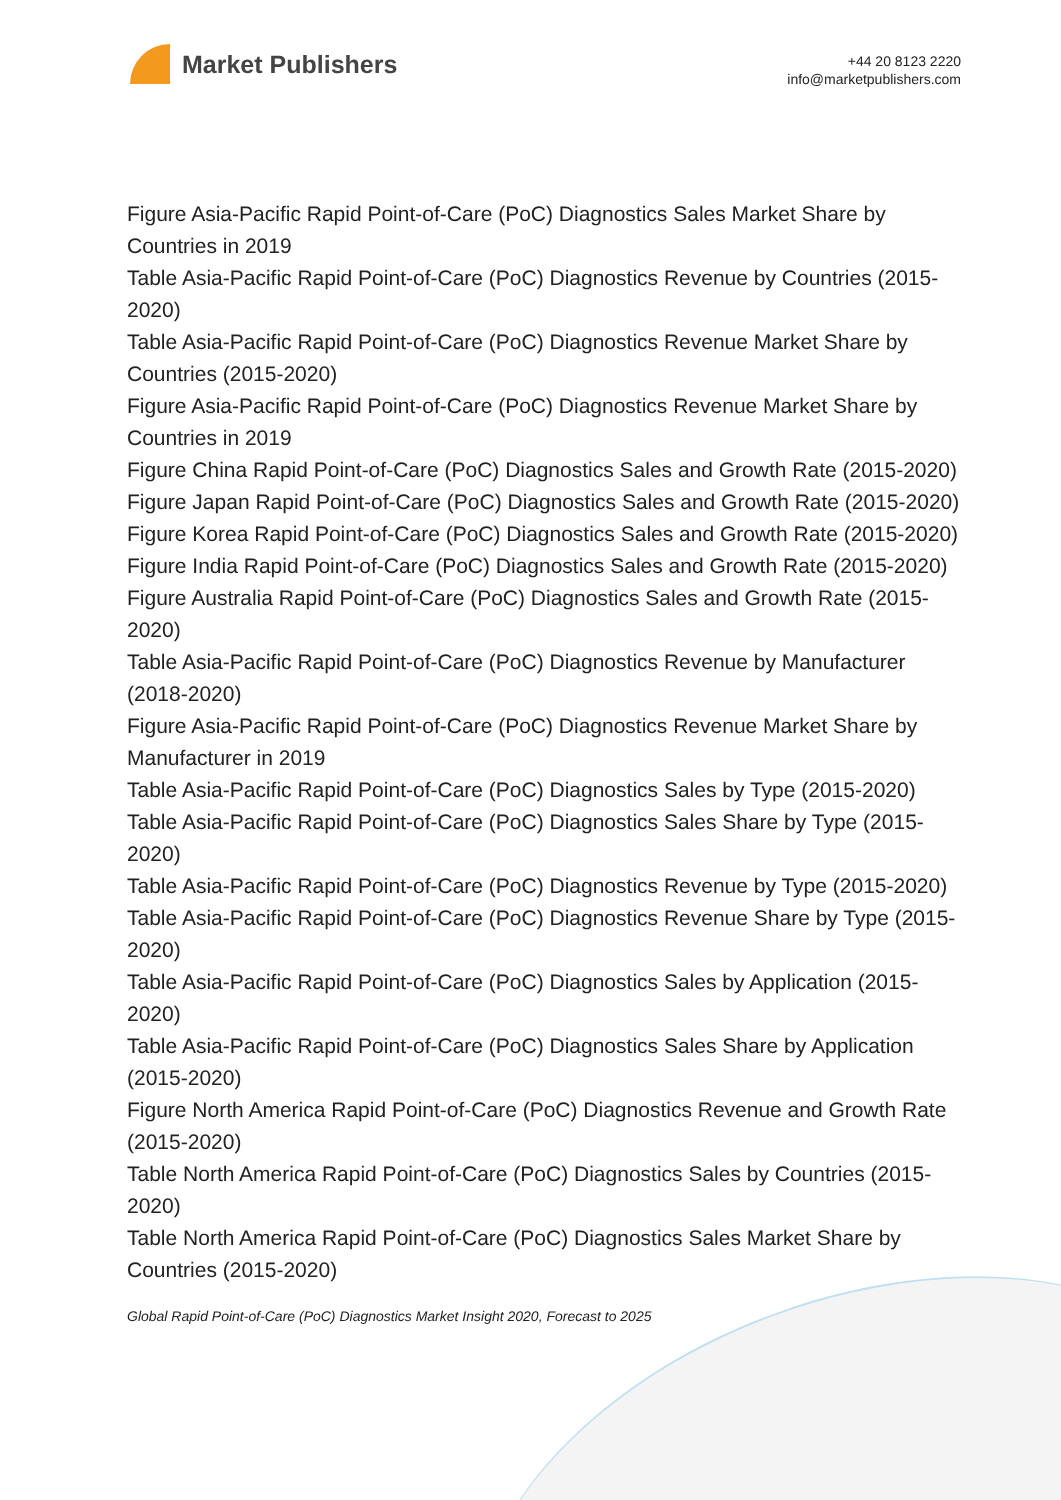Market Publishers
+44 20 8123 2220
info@marketpublishers.com
Figure Asia-Pacific Rapid Point-of-Care (PoC) Diagnostics Sales Market Share by Countries in 2019
Table Asia-Pacific Rapid Point-of-Care (PoC) Diagnostics Revenue by Countries (2015-2020)
Table Asia-Pacific Rapid Point-of-Care (PoC) Diagnostics Revenue Market Share by Countries (2015-2020)
Figure Asia-Pacific Rapid Point-of-Care (PoC) Diagnostics Revenue Market Share by Countries in 2019
Figure China Rapid Point-of-Care (PoC) Diagnostics Sales and Growth Rate (2015-2020)
Figure Japan Rapid Point-of-Care (PoC) Diagnostics Sales and Growth Rate (2015-2020)
Figure Korea Rapid Point-of-Care (PoC) Diagnostics Sales and Growth Rate (2015-2020)
Figure India Rapid Point-of-Care (PoC) Diagnostics Sales and Growth Rate (2015-2020)
Figure Australia Rapid Point-of-Care (PoC) Diagnostics Sales and Growth Rate (2015-2020)
Table Asia-Pacific Rapid Point-of-Care (PoC) Diagnostics Revenue by Manufacturer (2018-2020)
Figure Asia-Pacific Rapid Point-of-Care (PoC) Diagnostics Revenue Market Share by Manufacturer in 2019
Table Asia-Pacific Rapid Point-of-Care (PoC) Diagnostics Sales by Type (2015-2020)
Table Asia-Pacific Rapid Point-of-Care (PoC) Diagnostics Sales Share by Type (2015-2020)
Table Asia-Pacific Rapid Point-of-Care (PoC) Diagnostics Revenue by Type (2015-2020)
Table Asia-Pacific Rapid Point-of-Care (PoC) Diagnostics Revenue Share by Type (2015-2020)
Table Asia-Pacific Rapid Point-of-Care (PoC) Diagnostics Sales by Application (2015-2020)
Table Asia-Pacific Rapid Point-of-Care (PoC) Diagnostics Sales Share by Application (2015-2020)
Figure North America Rapid Point-of-Care (PoC) Diagnostics Revenue and Growth Rate (2015-2020)
Table North America Rapid Point-of-Care (PoC) Diagnostics Sales by Countries (2015-2020)
Table North America Rapid Point-of-Care (PoC) Diagnostics Sales Market Share by Countries (2015-2020)
Global Rapid Point-of-Care (PoC) Diagnostics Market Insight 2020, Forecast to 2025